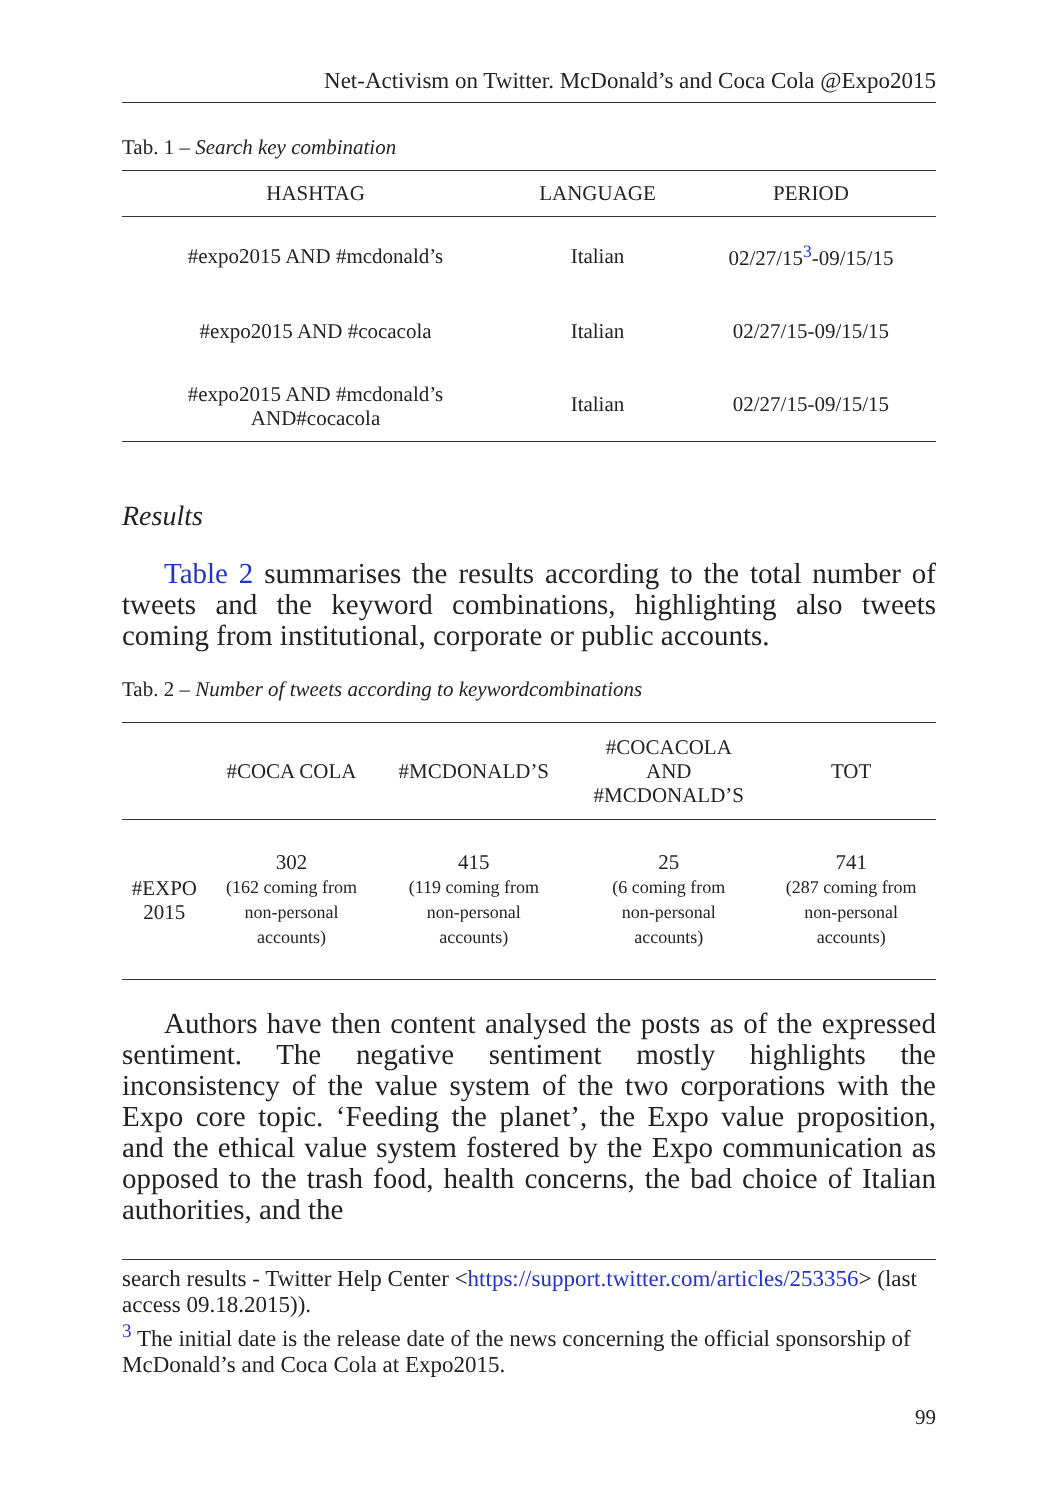Net-Activism on Twitter. McDonald’s and Coca Cola @Expo2015
Tab. 1 – Search key combination
| HASHTAG | LANGUAGE | PERIOD |
| --- | --- | --- |
| #expo2015 AND #mcdonald’s | Italian | 02/27/15<sup>3</sup>-09/15/15 |
| #expo2015 AND #cocacola | Italian | 02/27/15-09/15/15 |
| #expo2015 AND #mcdonald’s AND#cocacola | Italian | 02/27/15-09/15/15 |
Results
Table 2 summarises the results according to the total number of tweets and the keyword combinations, highlighting also tweets coming from institutional, corporate or public accounts.
Tab. 2 – Number of tweets according to keywordcombinations
| | #COCA COLA | #MCDONALD’S | #COCACOLA AND #MCDONALD’S | TOT |
| --- | --- | --- | --- | --- |
| #EXPO 2015 | 302 (162 coming from non-personal accounts) | 415 (119 coming from non-personal accounts) | 25 (6 coming from non-personal accounts) | 741 (287 coming from non-personal accounts) |
Authors have then content analysed the posts as of the expressed sentiment. The negative sentiment mostly highlights the inconsistency of the value system of the two corporations with the Expo core topic. ‘Feeding the planet’, the Expo value proposition, and the ethical value system fostered by the Expo communication as opposed to the trash food, health concerns, the bad choice of Italian authorities, and the
search results - Twitter Help Center <https://support.twitter.com/articles/253356> (last access 09.18.2015)).
<sup>3</sup> The initial date is the release date of the news concerning the official sponsorship of McDonald’s and Coca Cola at Expo2015.
99